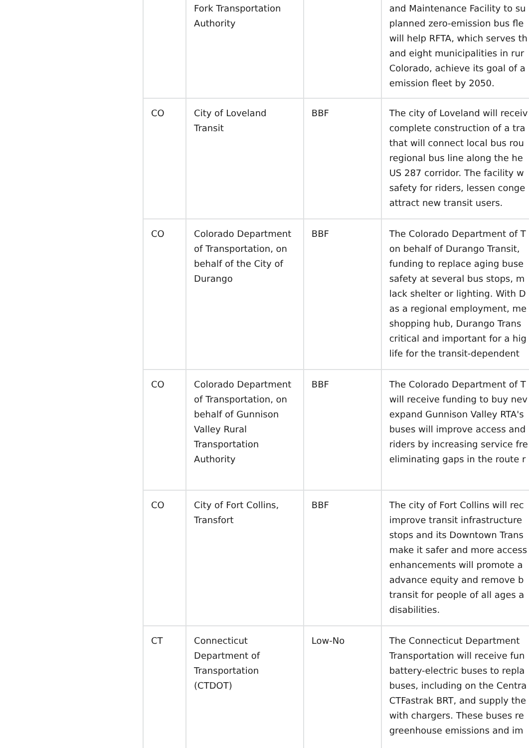| | Fork Transportation Authority | | and Maintenance Facility to su planned zero-emission bus fle will help RFTA, which serves th and eight municipalities in rur Colorado, achieve its goal of a emission fleet by 2050. |
| CO | City of Loveland Transit | BBF | The city of Loveland will receiv complete construction of a tra that will connect local bus rou regional bus line along the he US 287 corridor. The facility w safety for riders, lessen conge attract new transit users. |
| CO | Colorado Department of Transportation, on behalf of the City of Durango | BBF | The Colorado Department of T on behalf of Durango Transit, funding to replace aging buse safety at several bus stops, m lack shelter or lighting. With D as a regional employment, me shopping hub, Durango Trans critical and important for a hig life for the transit-dependent |
| CO | Colorado Department of Transportation, on behalf of Gunnison Valley Rural Transportation Authority | BBF | The Colorado Department of T will receive funding to buy nev expand Gunnison Valley RTA's buses will improve access and riders by increasing service fre eliminating gaps in the route r |
| CO | City of Fort Collins, Transfort | BBF | The city of Fort Collins will rec improve transit infrastructure stops and its Downtown Trans make it safer and more access enhancements will promote a advance equity and remove b transit for people of all ages a disabilities. |
| CT | Connecticut Department of Transportation (CTDOT) | Low-No | The Connecticut Department Transportation will receive fun battery-electric buses to repla buses, including on the Centra CTFastrak BRT, and supply the with chargers. These buses re greenhouse emissions and im |